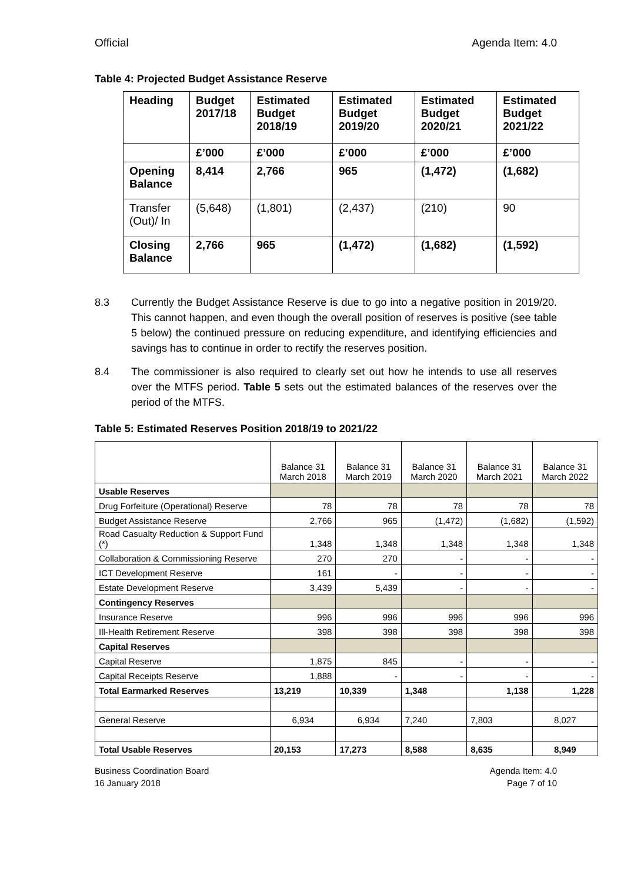Official Agenda Item: 4.0
Table 4: Projected Budget Assistance Reserve
| Heading | Budget 2017/18 | Estimated Budget 2018/19 | Estimated Budget 2019/20 | Estimated Budget 2020/21 | Estimated Budget 2021/22 |
| | £’000 | £’000 | £’000 | £’000 | £’000 |
| Opening Balance | 8,414 | 2,766 | 965 | (1,472) | (1,682) |
| Transfer (Out)/ In | (5,648) | (1,801) | (2,437) | (210) | 90 |
| Closing Balance | 2,766 | 965 | (1,472) | (1,682) | (1,592) |
8.3 Currently the Budget Assistance Reserve is due to go into a negative position in 2019/20. This cannot happen, and even though the overall position of reserves is positive (see table 5 below) the continued pressure on reducing expenditure, and identifying efficiencies and savings has to continue in order to rectify the reserves position.
8.4 The commissioner is also required to clearly set out how he intends to use all reserves over the MTFS period. Table 5 sets out the estimated balances of the reserves over the period of the MTFS.
Table 5: Estimated Reserves Position 2018/19 to 2021/22
| | Balance 31 March 2018 | Balance 31 March 2019 | Balance 31 March 2020 | Balance 31 March 2021 | Balance 31 March 2022 |
| Usable Reserves | | | | | |
| Drug Forfeiture (Operational) Reserve | 78 | 78 | 78 | 78 | 78 |
| Budget Assistance Reserve | 2,766 | 965 | (1,472) | (1,682) | (1,592) |
| Road Casualty Reduction & Support Fund (*) | 1,348 | 1,348 | 1,348 | 1,348 | 1,348 |
| Collaboration & Commissioning Reserve | 270 | 270 | - | - | - |
| ICT Development Reserve | 161 | - | - | - | - |
| Estate Development Reserve | 3,439 | 5,439 | - | - | - |
| Contingency Reserves | | | | | |
| Insurance Reserve | 996 | 996 | 996 | 996 | 996 |
| Ill-Health Retirement Reserve | 398 | 398 | 398 | 398 | 398 |
| Capital Reserves | | | | | |
| Capital Reserve | 1,875 | 845 | - | - | - |
| Capital Receipts Reserve | 1,888 | - | - | - | - |
| Total Earmarked Reserves | 13,219 | 10,339 | 1,348 | 1,138 | 1,228 |
| General Reserve | 6,934 | 6,934 | 7,240 | 7,803 | 8,027 |
| Total Usable Reserves | 20,153 | 17,273 | 8,588 | 8,635 | 8,949 |
Business Coordination Board
16 January 2018 Agenda Item: 4.0
Page 7 of 10